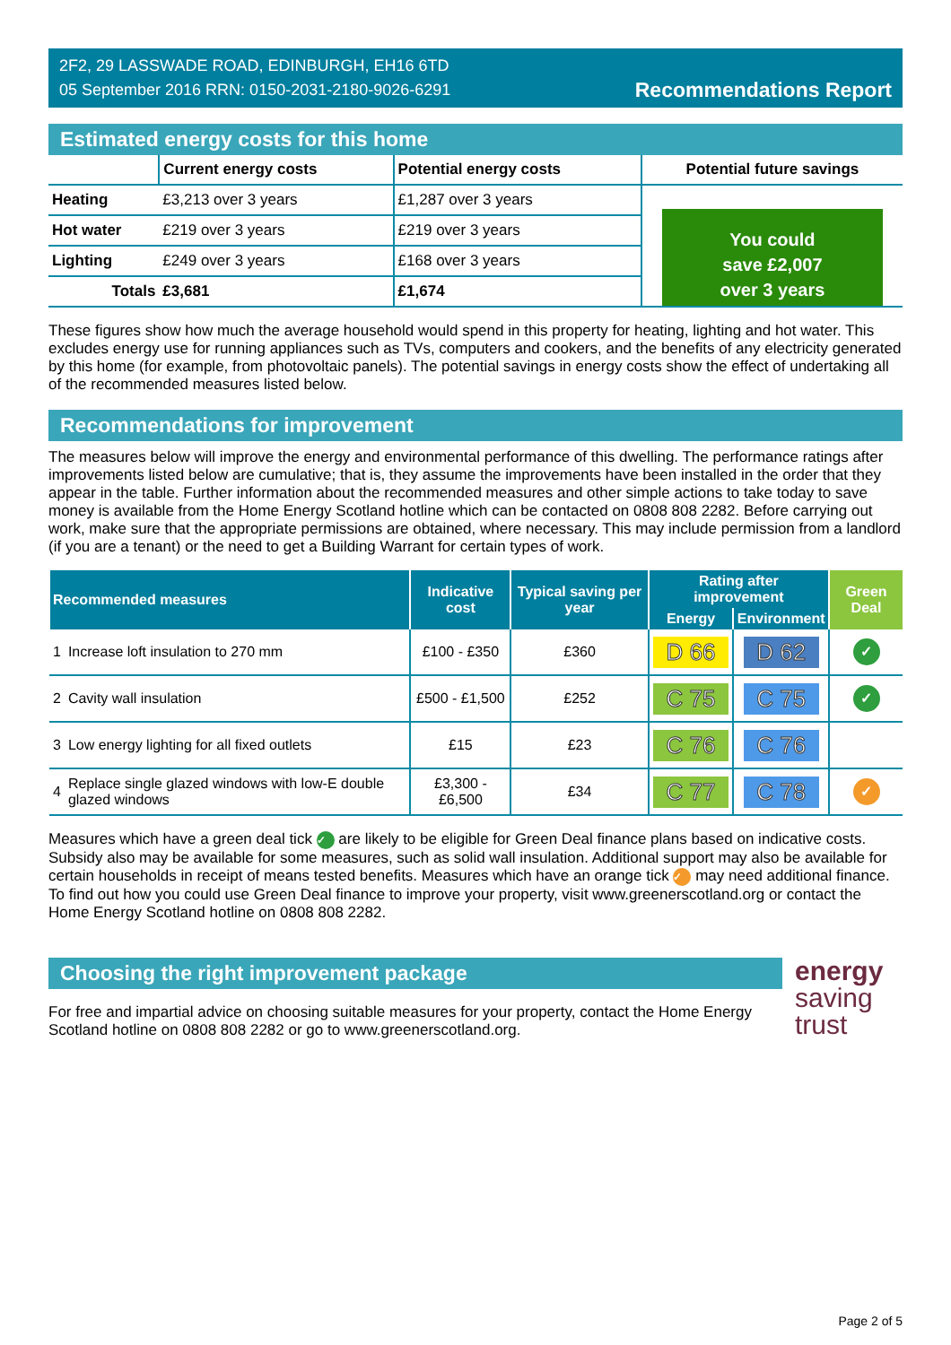2F2, 29 LASSWADE ROAD, EDINBURGH, EH16 6TD
05 September 2016 RRN: 0150-2031-2180-9026-6291
Recommendations Report
Estimated energy costs for this home
| | Current energy costs | Potential energy costs | Potential future savings |
| --- | --- | --- | --- |
| Heating | £3,213 over 3 years | £1,287 over 3 years | You could save £2,007 over 3 years |
| Hot water | £219 over 3 years | £219 over 3 years | |
| Lighting | £249 over 3 years | £168 over 3 years | |
| Totals | £3,681 | £1,674 | |
These figures show how much the average household would spend in this property for heating, lighting and hot water. This excludes energy use for running appliances such as TVs, computers and cookers, and the benefits of any electricity generated by this home (for example, from photovoltaic panels). The potential savings in energy costs show the effect of undertaking all of the recommended measures listed below.
Recommendations for improvement
The measures below will improve the energy and environmental performance of this dwelling. The performance ratings after improvements listed below are cumulative; that is, they assume the improvements have been installed in the order that they appear in the table. Further information about the recommended measures and other simple actions to take today to save money is available from the Home Energy Scotland hotline which can be contacted on 0808 808 2282. Before carrying out work, make sure that the appropriate permissions are obtained, where necessary. This may include permission from a landlord (if you are a tenant) or the need to get a Building Warrant for certain types of work.
| Recommended measures | | Indicative cost | Typical saving per year | Rating after improvement | | Green Deal |
| --- | --- | --- | --- | --- | --- | --- |
| | | | | Energy | Environment | |
| 1 | Increase loft insulation to 270 mm | £100 - £350 | £360 | D 66 | D 62 | ✓ |
| 2 | Cavity wall insulation | £500 - £1,500 | £252 | C 75 | C 75 | ✓ |
| 3 | Low energy lighting for all fixed outlets | £15 | £23 | C 76 | C 76 | |
| 4 | Replace single glazed windows with low-E double glazed windows | £3,300 - £6,500 | £34 | C 77 | C 78 | ✓ |
Measures which have a green deal tick ✓ are likely to be eligible for Green Deal finance plans based on indicative costs. Subsidy also may be available for some measures, such as solid wall insulation. Additional support may also be available for certain households in receipt of means tested benefits. Measures which have an orange tick ✓ may need additional finance. To find out how you could use Green Deal finance to improve your property, visit www.greenerscotland.org or contact the Home Energy Scotland hotline on 0808 808 2282.
Choosing the right improvement package
For free and impartial advice on choosing suitable measures for your property, contact the Home Energy Scotland hotline on 0808 808 2282 or go to www.greenerscotland.org.
energy
saving
trust
Page 2 of 5